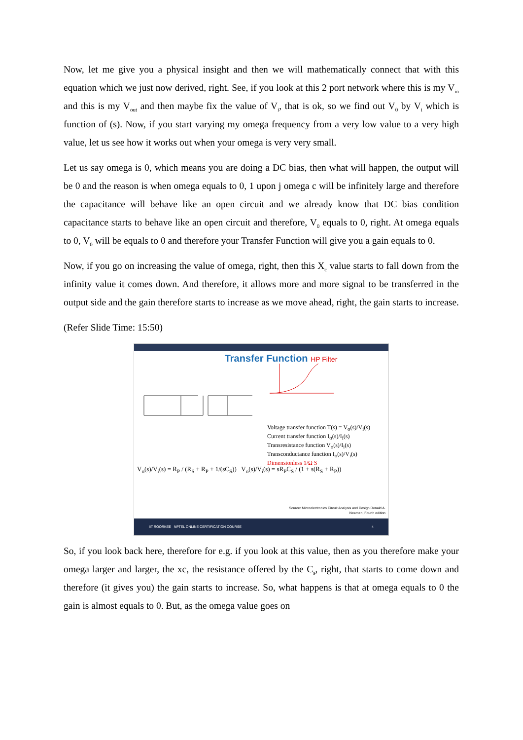Now, let me give you a physical insight and then we will mathematically connect that with this equation which we just now derived, right. See, if you look at this 2 port network where this is my V<sub>in</sub> and this is my V<sub>out</sub> and then maybe fix the value of V<sub>i</sub>, that is ok, so we find out V<sub>0</sub> by V<sub>i</sub> which is function of (s). Now, if you start varying my omega frequency from a very low value to a very high value, let us see how it works out when your omega is very very small.
Let us say omega is 0, which means you are doing a DC bias, then what will happen, the output will be 0 and the reason is when omega equals to 0, 1 upon j omega c will be infinitely large and therefore the capacitance will behave like an open circuit and we already know that DC bias condition capacitance starts to behave like an open circuit and therefore, V<sub>0</sub> equals to 0, right. At omega equals to 0, V<sub>0</sub> will be equals to 0 and therefore your Transfer Function will give you a gain equals to 0.
Now, if you go on increasing the value of omega, right, then this X<sub>c</sub> value starts to fall down from the infinity value it comes down. And therefore, it allows more and more signal to be transferred in the output side and the gain therefore starts to increase as we move ahead, right, the gain starts to increase.
(Refer Slide Time: 15:50)
Transfer Function HP Filter
Voltage transfer function T(s) = V<sub>o</sub>(s)/V<sub>i</sub>(s)
Current transfer function I<sub>o</sub>(s)/I<sub>i</sub>(s)
Transresistance function V<sub>o</sub>(s)/I<sub>i</sub>(s)
Transconductance function I<sub>o</sub>(s)/V<sub>i</sub>(s)
Dimensionless 1/Ω S
V<sub>o</sub>(s)/V<sub>i</sub>(s) = R<sub>P</sub> / (R<sub>S</sub> + R<sub>P</sub> + 1/(sC<sub>S</sub>)) V<sub>o</sub>(s)/V<sub>i</sub>(s) = sR<sub>P</sub>C<sub>S</sub> / (1 + s(R<sub>S</sub> + R<sub>P</sub>))
Source: Microelectronics Circuit Analysis and Design Donald A.
Neamen, Fourth edition
IIT ROORKEE NPTEL ONLINE CERTIFICATION COURSE 4
So, if you look back here, therefore for e.g. if you look at this value, then as you therefore make your omega larger and larger, the xc, the resistance offered by the C<sub>s</sub>, right, that starts to come down and therefore (it gives you) the gain starts to increase. So, what happens is that at omega equals to 0 the gain is almost equals to 0. But, as the omega value goes on